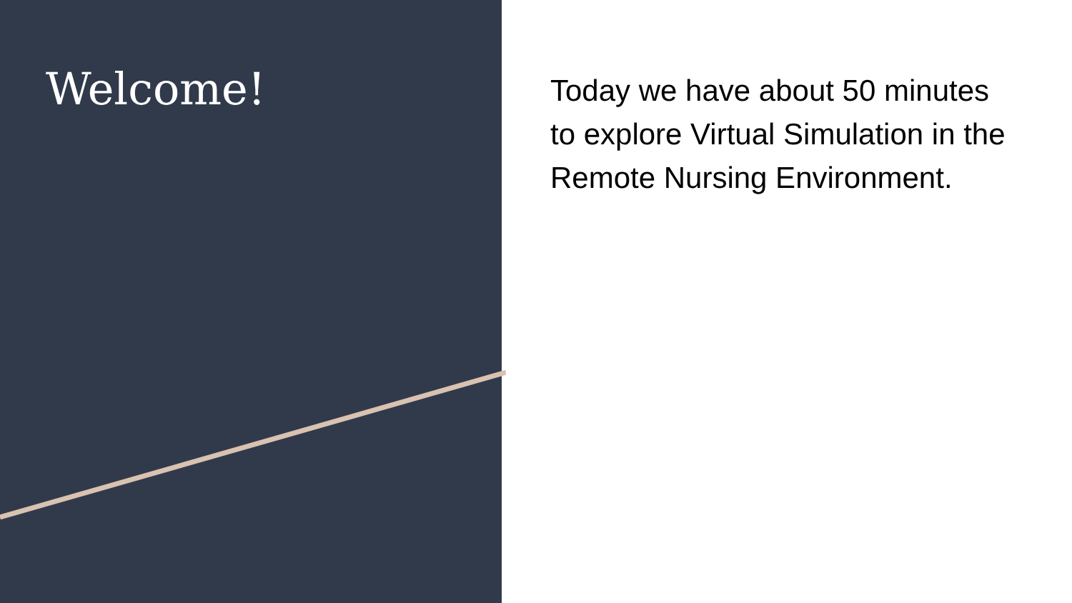Welcome!
Today we have about 50 minutes to explore Virtual Simulation in the Remote Nursing Environment.